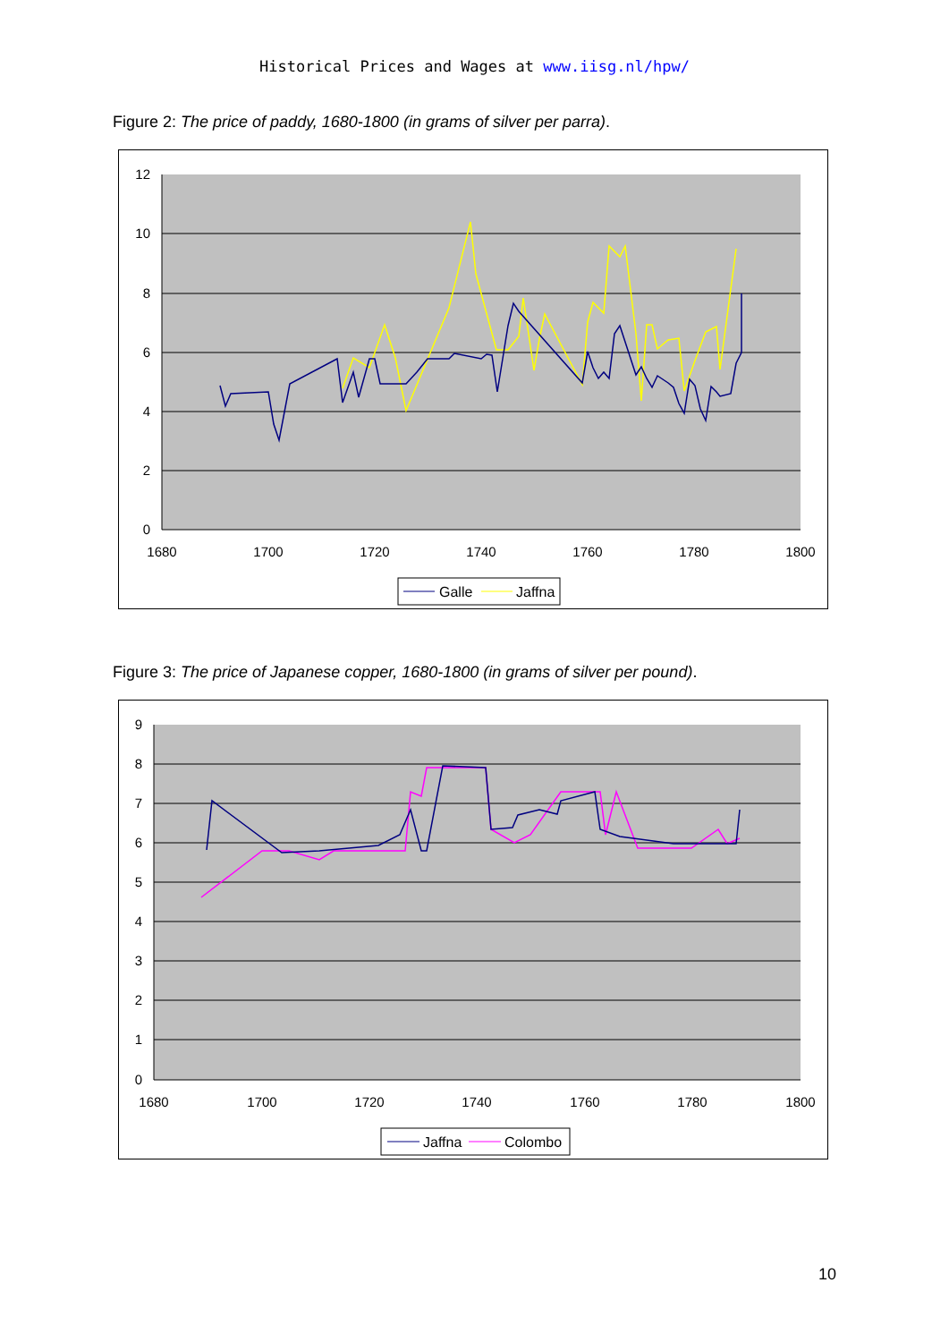Historical Prices and Wages at www.iisg.nl/hpw/
Figure 2: The price of paddy, 1680-1800 (in grams of silver per parra).
12
10
8
6
4
2
0
1680
1700
1720
1740
1760
1780
1800
Galle
Jaffna
Figure 3: The price of Japanese copper, 1680-1800 (in grams of silver per pound).
9
8
7
6
5
4
3
2
1
0
1680
1700
1720
1740
1760
1780
1800
Jaffna
Colombo
10